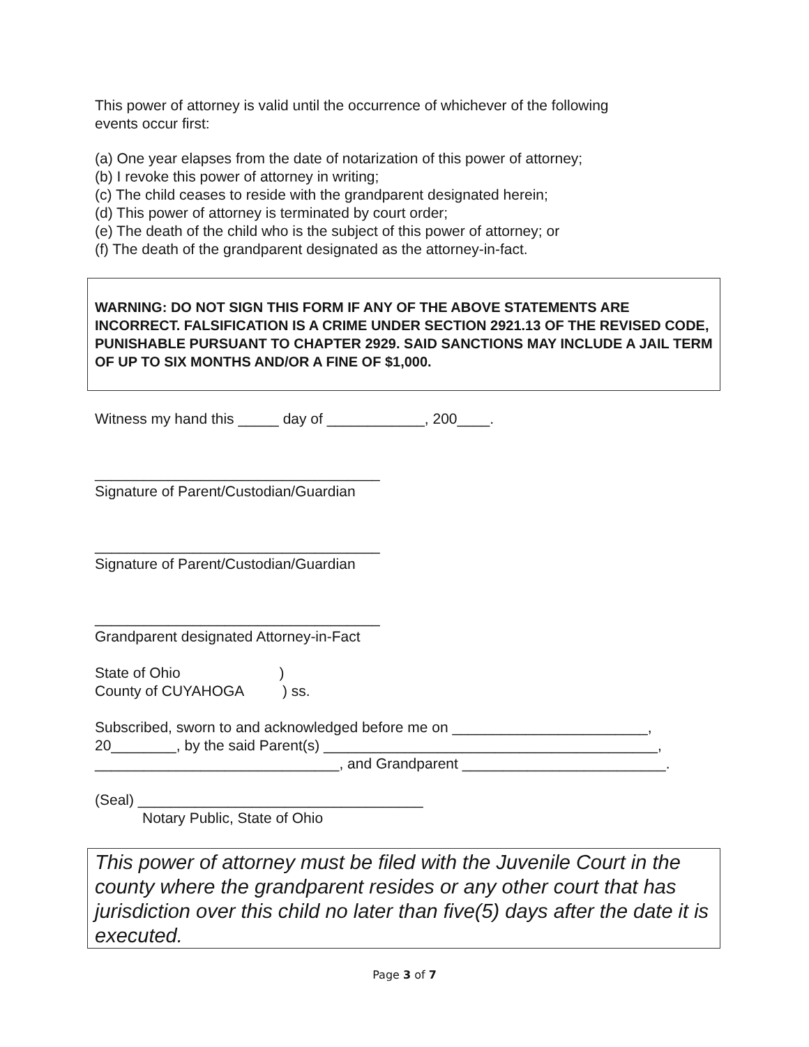This power of attorney is valid until the occurrence of whichever of the following
events occur first:
(a) One year elapses from the date of notarization of this power of attorney;
(b) I revoke this power of attorney in writing;
(c) The child ceases to reside with the grandparent designated herein;
(d) This power of attorney is terminated by court order;
(e) The death of the child who is the subject of this power of attorney; or
(f) The death of the grandparent designated as the attorney-in-fact.
WARNING: DO NOT SIGN THIS FORM IF ANY OF THE ABOVE STATEMENTS ARE INCORRECT. FALSIFICATION IS A CRIME UNDER SECTION 2921.13 OF THE REVISED CODE, PUNISHABLE PURSUANT TO CHAPTER 2929. SAID SANCTIONS MAY INCLUDE A JAIL TERM OF UP TO SIX MONTHS AND/OR A FINE OF $1,000.
Witness my hand this _____ day of ____________, 200____.
___________________________________
Signature of Parent/Custodian/Guardian
___________________________________
Signature of Parent/Custodian/Guardian
___________________________________
Grandparent designated Attorney-in-Fact
State of Ohio )
County of CUYAHOGA ) ss.
Subscribed, sworn to and acknowledged before me on ________________________,
20________, by the said Parent(s) _________________________________________,
______________________________, and Grandparent _________________________.
(Seal) ___________________________________
Notary Public, State of Ohio
This power of attorney must be filed with the Juvenile Court in the county where the grandparent resides or any other court that has jurisdiction over this child no later than five(5) days after the date it is executed.
Page 3 of 7